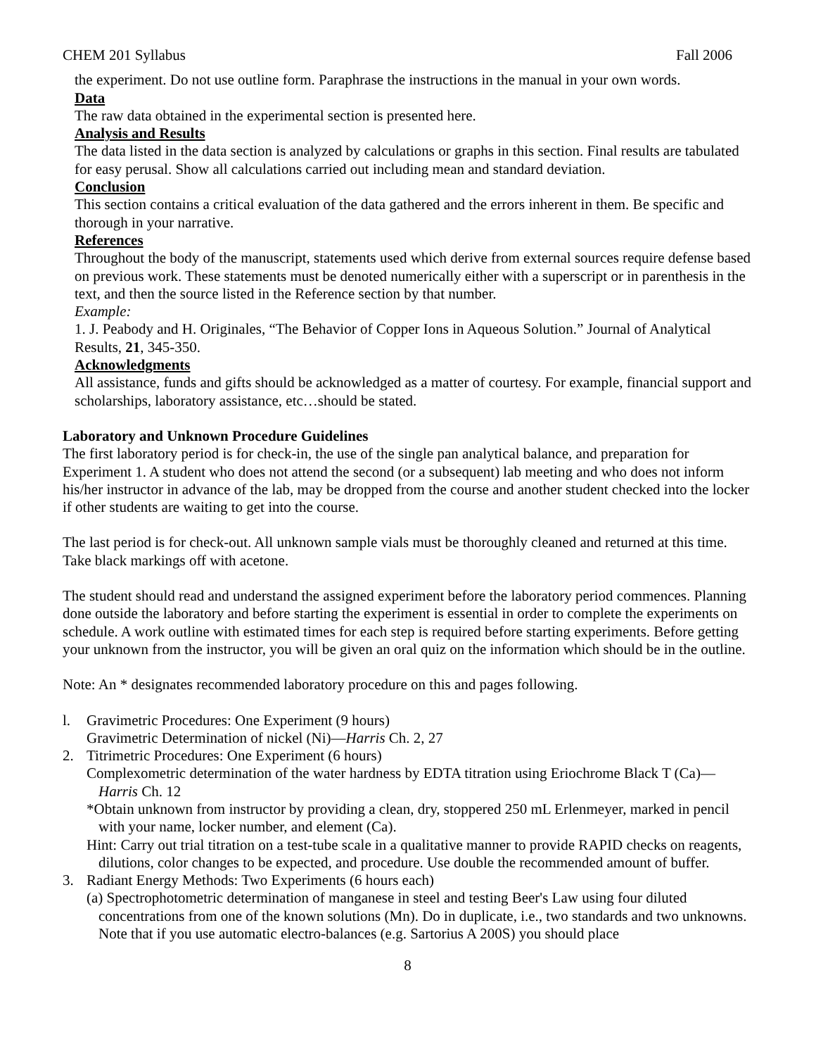CHEM 201 Syllabus Fall 2006
the experiment. Do not use outline form. Paraphrase the instructions in the manual in your own words.
Data
The raw data obtained in the experimental section is presented here.
Analysis and Results
The data listed in the data section is analyzed by calculations or graphs in this section. Final results are tabulated for easy perusal. Show all calculations carried out including mean and standard deviation.
Conclusion
This section contains a critical evaluation of the data gathered and the errors inherent in them. Be specific and thorough in your narrative.
References
Throughout the body of the manuscript, statements used which derive from external sources require defense based on previous work. These statements must be denoted numerically either with a superscript or in parenthesis in the text, and then the source listed in the Reference section by that number.
Example:
1. J. Peabody and H. Originales, “The Behavior of Copper Ions in Aqueous Solution.” Journal of Analytical Results, 21, 345-350.
Acknowledgments
All assistance, funds and gifts should be acknowledged as a matter of courtesy. For example, financial support and scholarships, laboratory assistance, etc…should be stated.
Laboratory and Unknown Procedure Guidelines
The first laboratory period is for check-in, the use of the single pan analytical balance, and preparation for Experiment 1. A student who does not attend the second (or a subsequent) lab meeting and who does not inform his/her instructor in advance of the lab, may be dropped from the course and another student checked into the locker if other students are waiting to get into the course.
The last period is for check-out. All unknown sample vials must be thoroughly cleaned and returned at this time. Take black markings off with acetone.
The student should read and understand the assigned experiment before the laboratory period commences. Planning done outside the laboratory and before starting the experiment is essential in order to complete the experiments on schedule. A work outline with estimated times for each step is required before starting experiments. Before getting your unknown from the instructor, you will be given an oral quiz on the information which should be in the outline.
Note: An * designates recommended laboratory procedure on this and pages following.
l. Gravimetric Procedures: One Experiment (9 hours)
Gravimetric Determination of nickel (Ni)—Harris Ch. 2, 27
2. Titrimetric Procedures: One Experiment (6 hours)
Complexometric determination of the water hardness by EDTA titration using Eriochrome Black T (Ca)—Harris Ch. 12
*Obtain unknown from instructor by providing a clean, dry, stoppered 250 mL Erlenmeyer, marked in pencil with your name, locker number, and element (Ca).
Hint: Carry out trial titration on a test-tube scale in a qualitative manner to provide RAPID checks on reagents, dilutions, color changes to be expected, and procedure. Use double the recommended amount of buffer.
3. Radiant Energy Methods: Two Experiments (6 hours each)
(a) Spectrophotometric determination of manganese in steel and testing Beer's Law using four diluted concentrations from one of the known solutions (Mn). Do in duplicate, i.e., two standards and two unknowns. Note that if you use automatic electro-balances (e.g. Sartorius A 200S) you should place
8